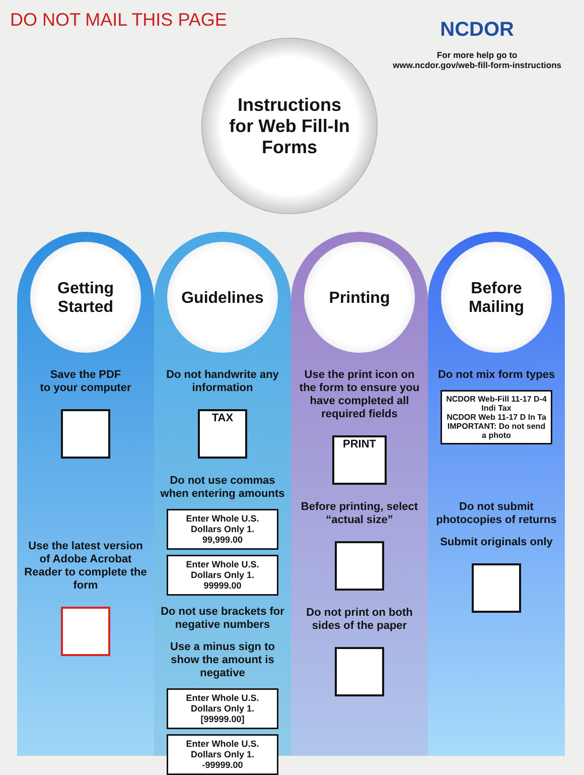DO NOT MAIL THIS PAGE
NCDOR
For more help go to
www.ncdor.gov/web-fill-form-instructions
Instructions
for Web Fill-In
Forms
Getting
Started
Save the PDF
to your computer
Use the latest version of Adobe Acrobat Reader to complete the form
Guidelines
Do not handwrite any information
TAX
Do not use commas when entering amounts
Enter Whole U.S. Dollars Only 1. 99,999.00
Enter Whole U.S. Dollars Only 1. 99999.00
Do not use brackets for negative numbers
Use a minus sign to show the amount is negative
Enter Whole U.S. Dollars Only 1. [99999.00]
Enter Whole U.S. Dollars Only 1. -99999.00
Printing
Use the print icon on the form to ensure you have completed all required fields
PRINT
Before printing, select “actual size”
Do not print on both sides of the paper
Before
Mailing
Do not mix form types
NCDOR Web-Fill 11-17 D-4 Indi Tax
NCDOR Web 11-17 D In Ta
IMPORTANT: Do not send a photo
Do not submit photocopies of returns
Submit originals only